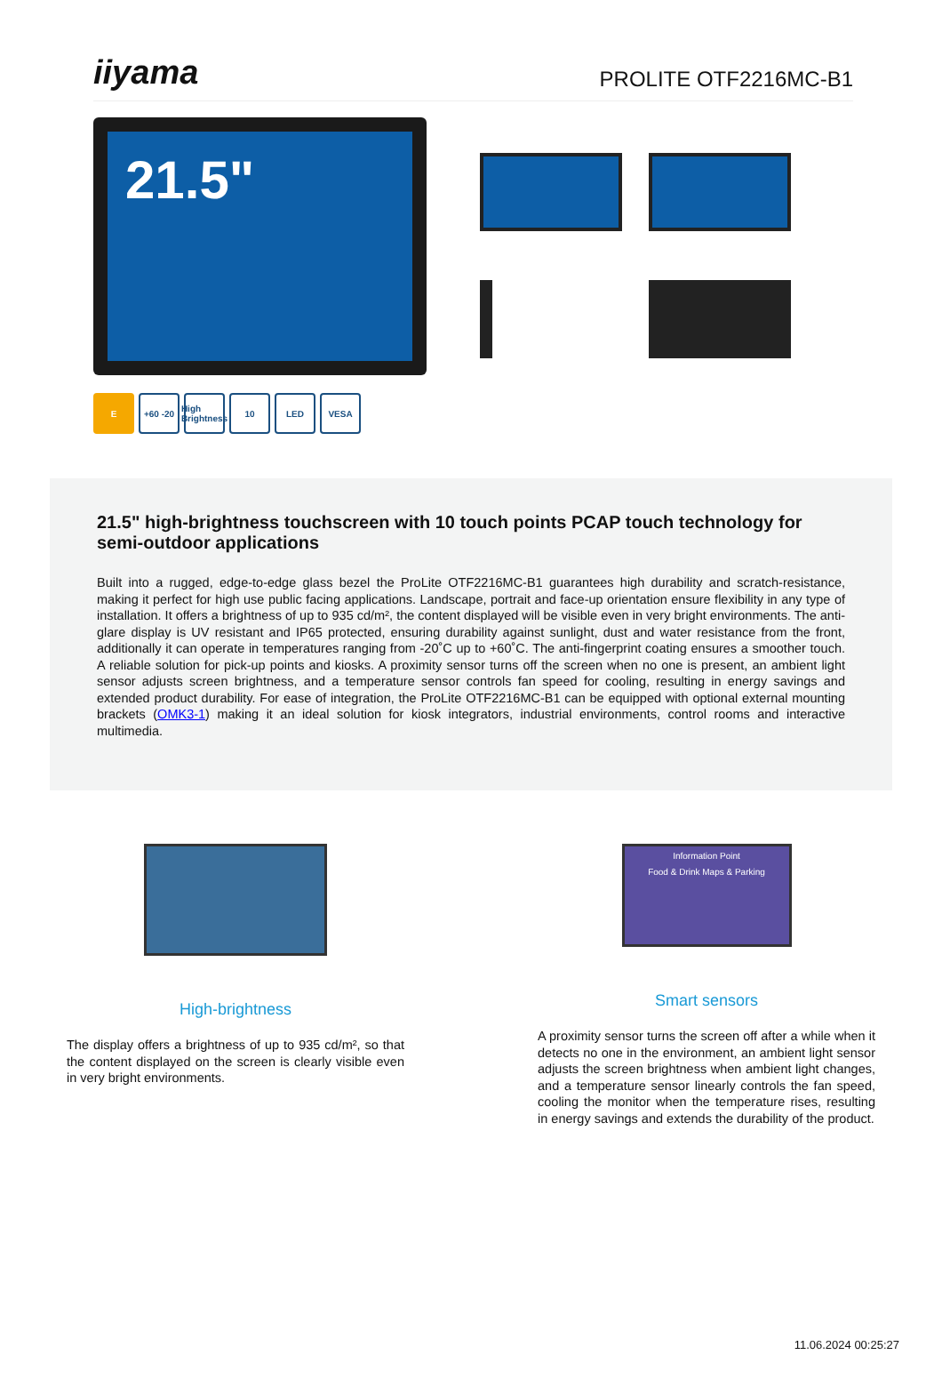iiyama
PROLITE OTF2216MC-B1
21.5"
E +60 -20 High Brightness 10 LED VESA
21.5" high-brightness touchscreen with 10 touch points PCAP touch technology for semi-outdoor applications
Built into a rugged, edge-to-edge glass bezel the ProLite OTF2216MC-B1 guarantees high durability and scratch-resistance, making it perfect for high use public facing applications. Landscape, portrait and face-up orientation ensure flexibility in any type of installation. It offers a brightness of up to 935 cd/m², the content displayed will be visible even in very bright environments. The anti-glare display is UV resistant and IP65 protected, ensuring durability against sunlight, dust and water resistance from the front, additionally it can operate in temperatures ranging from -20˚C up to +60˚C. The anti-fingerprint coating ensures a smoother touch. A reliable solution for pick-up points and kiosks. A proximity sensor turns off the screen when no one is present, an ambient light sensor adjusts screen brightness, and a temperature sensor controls fan speed for cooling, resulting in energy savings and extended product durability. For ease of integration, the ProLite OTF2216MC-B1 can be equipped with optional external mounting brackets (OMK3-1) making it an ideal solution for kiosk integrators, industrial environments, control rooms and interactive multimedia.
High-brightness
The display offers a brightness of up to 935 cd/m², so that the content displayed on the screen is clearly visible even in very bright environments.
Information Point
Food & Drink Maps & Parking
Smart sensors
A proximity sensor turns the screen off after a while when it detects no one in the environment, an ambient light sensor adjusts the screen brightness when ambient light changes, and a temperature sensor linearly controls the fan speed, cooling the monitor when the temperature rises, resulting in energy savings and extends the durability of the product.
11.06.2024 00:25:27